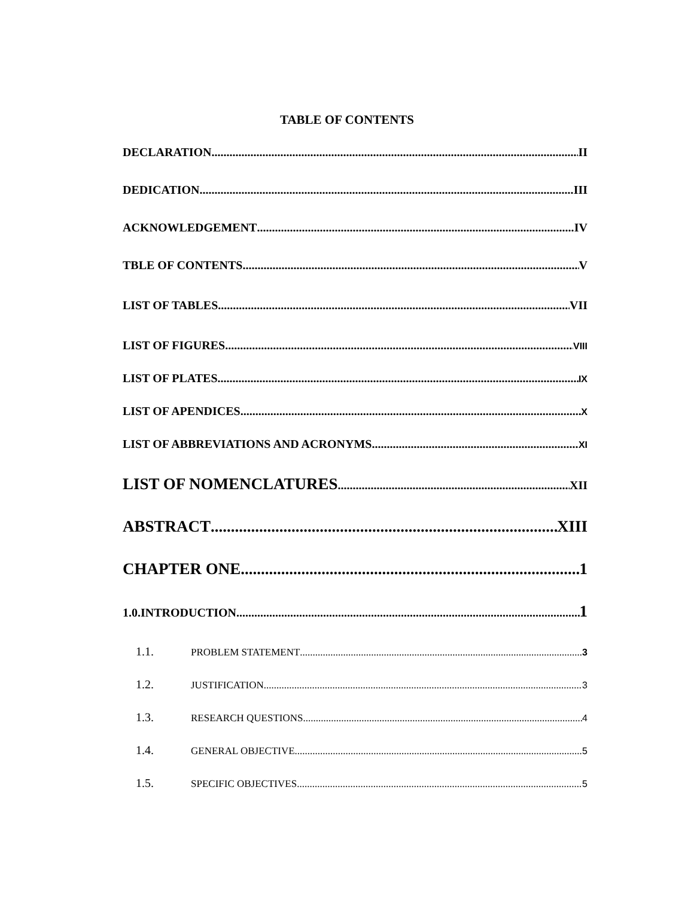TABLE OF CONTENTS
DECLARATION II
DEDICATION III
ACKNOWLEDGEMENT IV
TBLE OF CONTENTS V
LIST OF TABLES VII
LIST OF FIGURES VIII
LIST OF PLATES IX
LIST OF APENDICES X
LIST OF ABBREVIATIONS AND ACRONYMS XI
LIST OF NOMENCLATURES XII
ABSTRACT XIII
CHAPTER ONE 1
1.0.INTRODUCTION 1
1.1. PROBLEM STATEMENT 3
1.2. JUSTIFICATION 3
1.3. RESEARCH QUESTIONS 4
1.4. GENERAL OBJECTIVE 5
1.5. SPECIFIC OBJECTIVES 5